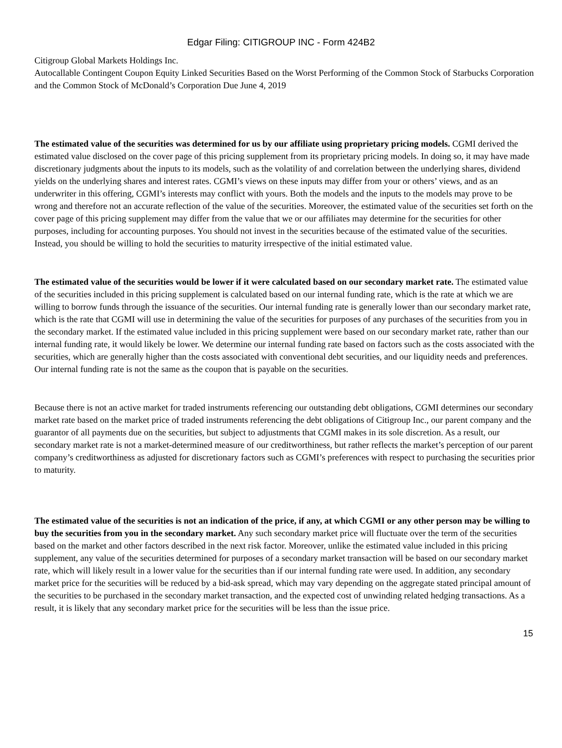Edgar Filing: CITIGROUP INC - Form 424B2
Citigroup Global Markets Holdings Inc.
Autocallable Contingent Coupon Equity Linked Securities Based on the Worst Performing of the Common Stock of Starbucks Corporation and the Common Stock of McDonald’s Corporation Due June 4, 2019
The estimated value of the securities was determined for us by our affiliate using proprietary pricing models. CGMI derived the estimated value disclosed on the cover page of this pricing supplement from its proprietary pricing models. In doing so, it may have made discretionary judgments about the inputs to its models, such as the volatility of and correlation between the underlying shares, dividend yields on the underlying shares and interest rates. CGMI’s views on these inputs may differ from your or others’ views, and as an underwriter in this offering, CGMI’s interests may conflict with yours. Both the models and the inputs to the models may prove to be wrong and therefore not an accurate reflection of the value of the securities. Moreover, the estimated value of the securities set forth on the cover page of this pricing supplement may differ from the value that we or our affiliates may determine for the securities for other purposes, including for accounting purposes. You should not invest in the securities because of the estimated value of the securities. Instead, you should be willing to hold the securities to maturity irrespective of the initial estimated value.
The estimated value of the securities would be lower if it were calculated based on our secondary market rate. The estimated value of the securities included in this pricing supplement is calculated based on our internal funding rate, which is the rate at which we are willing to borrow funds through the issuance of the securities. Our internal funding rate is generally lower than our secondary market rate, which is the rate that CGMI will use in determining the value of the securities for purposes of any purchases of the securities from you in the secondary market. If the estimated value included in this pricing supplement were based on our secondary market rate, rather than our internal funding rate, it would likely be lower. We determine our internal funding rate based on factors such as the costs associated with the securities, which are generally higher than the costs associated with conventional debt securities, and our liquidity needs and preferences. Our internal funding rate is not the same as the coupon that is payable on the securities.
Because there is not an active market for traded instruments referencing our outstanding debt obligations, CGMI determines our secondary market rate based on the market price of traded instruments referencing the debt obligations of Citigroup Inc., our parent company and the guarantor of all payments due on the securities, but subject to adjustments that CGMI makes in its sole discretion. As a result, our secondary market rate is not a market-determined measure of our creditworthiness, but rather reflects the market’s perception of our parent company’s creditworthiness as adjusted for discretionary factors such as CGMI’s preferences with respect to purchasing the securities prior to maturity.
The estimated value of the securities is not an indication of the price, if any, at which CGMI or any other person may be willing to buy the securities from you in the secondary market. Any such secondary market price will fluctuate over the term of the securities based on the market and other factors described in the next risk factor. Moreover, unlike the estimated value included in this pricing supplement, any value of the securities determined for purposes of a secondary market transaction will be based on our secondary market rate, which will likely result in a lower value for the securities than if our internal funding rate were used. In addition, any secondary market price for the securities will be reduced by a bid-ask spread, which may vary depending on the aggregate stated principal amount of the securities to be purchased in the secondary market transaction, and the expected cost of unwinding related hedging transactions. As a result, it is likely that any secondary market price for the securities will be less than the issue price.
15